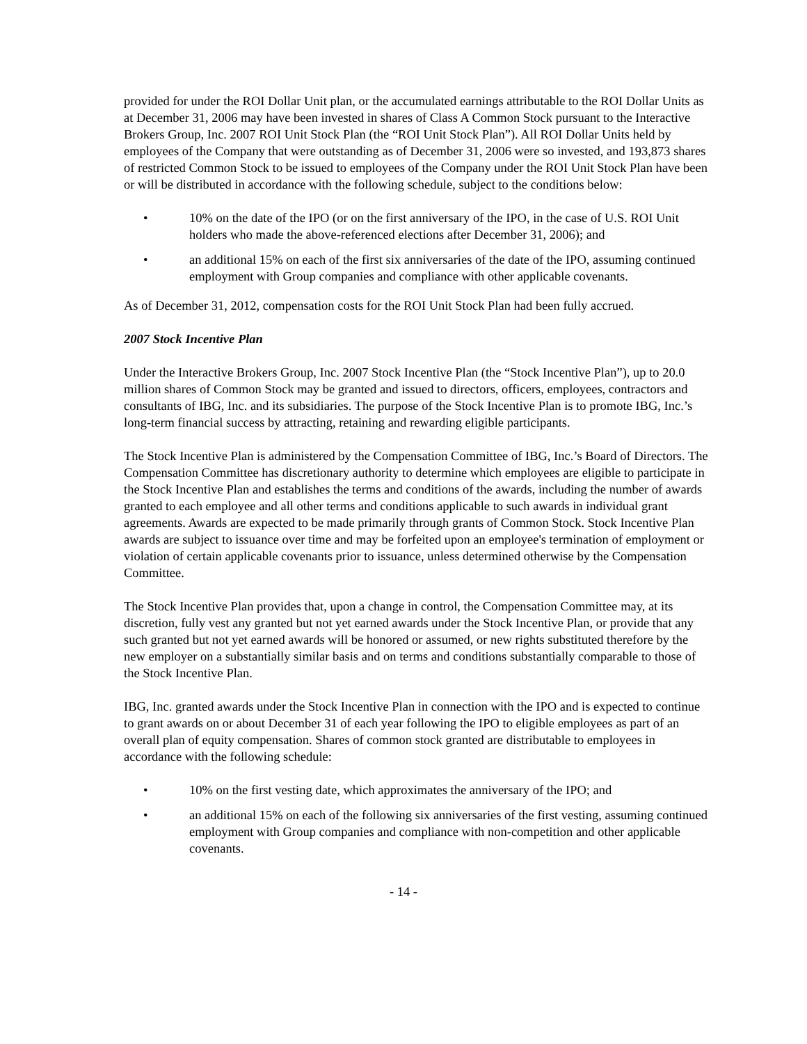provided for under the ROI Dollar Unit plan, or the accumulated earnings attributable to the ROI Dollar Units as at December 31, 2006 may have been invested in shares of Class A Common Stock pursuant to the Interactive Brokers Group, Inc. 2007 ROI Unit Stock Plan (the “ROI Unit Stock Plan”). All ROI Dollar Units held by employees of the Company that were outstanding as of December 31, 2006 were so invested, and 193,873 shares of restricted Common Stock to be issued to employees of the Company under the ROI Unit Stock Plan have been or will be distributed in accordance with the following schedule, subject to the conditions below:
• 10% on the date of the IPO (or on the first anniversary of the IPO, in the case of U.S. ROI Unit holders who made the above-referenced elections after December 31, 2006); and
• an additional 15% on each of the first six anniversaries of the date of the IPO, assuming continued employment with Group companies and compliance with other applicable covenants.
As of December 31, 2012, compensation costs for the ROI Unit Stock Plan had been fully accrued.
2007 Stock Incentive Plan
Under the Interactive Brokers Group, Inc. 2007 Stock Incentive Plan (the “Stock Incentive Plan”), up to 20.0 million shares of Common Stock may be granted and issued to directors, officers, employees, contractors and consultants of IBG, Inc. and its subsidiaries. The purpose of the Stock Incentive Plan is to promote IBG, Inc.’s long-term financial success by attracting, retaining and rewarding eligible participants.
The Stock Incentive Plan is administered by the Compensation Committee of IBG, Inc.’s Board of Directors. The Compensation Committee has discretionary authority to determine which employees are eligible to participate in the Stock Incentive Plan and establishes the terms and conditions of the awards, including the number of awards granted to each employee and all other terms and conditions applicable to such awards in individual grant agreements. Awards are expected to be made primarily through grants of Common Stock. Stock Incentive Plan awards are subject to issuance over time and may be forfeited upon an employee's termination of employment or violation of certain applicable covenants prior to issuance, unless determined otherwise by the Compensation Committee.
The Stock Incentive Plan provides that, upon a change in control, the Compensation Committee may, at its discretion, fully vest any granted but not yet earned awards under the Stock Incentive Plan, or provide that any such granted but not yet earned awards will be honored or assumed, or new rights substituted therefore by the new employer on a substantially similar basis and on terms and conditions substantially comparable to those of the Stock Incentive Plan.
IBG, Inc. granted awards under the Stock Incentive Plan in connection with the IPO and is expected to continue to grant awards on or about December 31 of each year following the IPO to eligible employees as part of an overall plan of equity compensation. Shares of common stock granted are distributable to employees in accordance with the following schedule:
• 10% on the first vesting date, which approximates the anniversary of the IPO; and
• an additional 15% on each of the following six anniversaries of the first vesting, assuming continued employment with Group companies and compliance with non-competition and other applicable covenants.
- 14 -